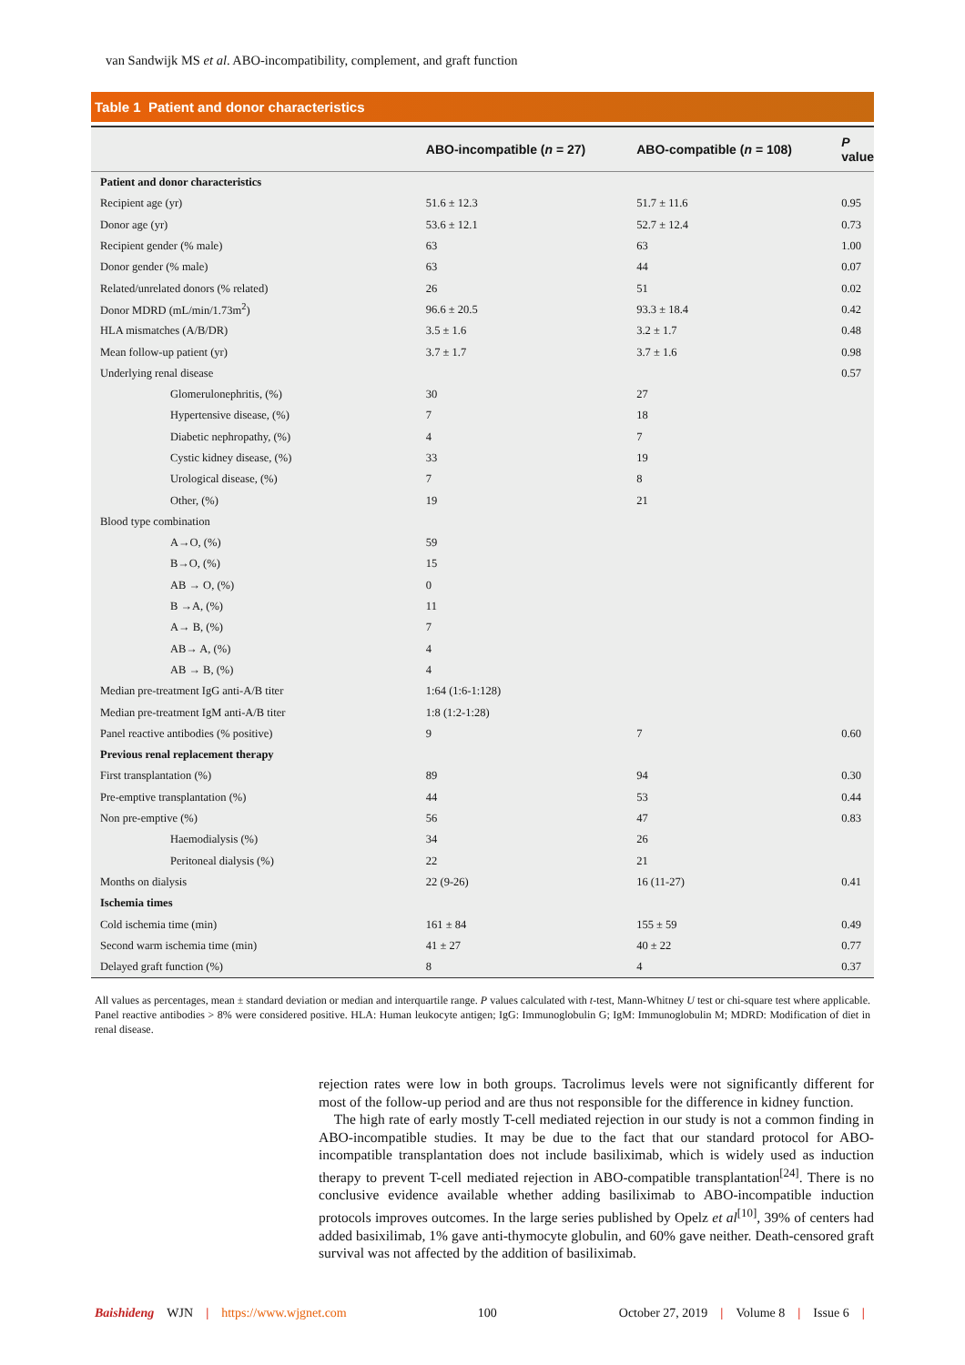van Sandwijk MS et al. ABO-incompatibility, complement, and graft function
Table 1 Patient and donor characteristics
| | ABO-incompatible ( n = 27) | ABO-compatible ( n = 108) | P value |
| --- | --- | --- | --- |
| Patient and donor characteristics | | | |
| Recipient age (yr) | 51.6 ± 12.3 | 51.7 ± 11.6 | 0.95 |
| Donor age (yr) | 53.6 ± 12.1 | 52.7 ± 12.4 | 0.73 |
| Recipient gender (% male) | 63 | 63 | 1.00 |
| Donor gender (% male) | 63 | 44 | 0.07 |
| Related/unrelated donors (% related) | 26 | 51 | 0.02 |
| Donor MDRD (mL/min/1.73m<sup>2</sup>) | 96.6 ± 20.5 | 93.3 ± 18.4 | 0.42 |
| HLA mismatches (A/B/DR) | 3.5 ± 1.6 | 3.2 ± 1.7 | 0.48 |
| Mean follow-up patient (yr) | 3.7 ± 1.7 | 3.7 ± 1.6 | 0.98 |
| Underlying renal disease | | | 0.57 |
| Glomerulonephritis, (%) | 30 | 27 | |
| Hypertensive disease, (%) | 7 | 18 | |
| Diabetic nephropathy, (%) | 4 | 7 | |
| Cystic kidney disease, (%) | 33 | 19 | |
| Urological disease, (%) | 7 | 8 | |
| Other, (%) | 19 | 21 | |
| Blood type combination | | | |
| A→O, (%) | 59 | | |
| B→O, (%) | 15 | | |
| AB → O, (%) | 0 | | |
| B →A, (%) | 11 | | |
| A→ B, (%) | 7 | | |
| AB→ A, (%) | 4 | | |
| AB → B, (%) | 4 | | |
| Median pre-treatment IgG anti-A/B titer | 1:64 (1:6-1:128) | | |
| Median pre-treatment IgM anti-A/B titer | 1:8 (1:2-1:28) | | |
| Panel reactive antibodies (% positive) | 9 | 7 | 0.60 |
| Previous renal replacement therapy | | | |
| First transplantation (%) | 89 | 94 | 0.30 |
| Pre-emptive transplantation (%) | 44 | 53 | 0.44 |
| Non pre-emptive (%) | 56 | 47 | 0.83 |
| Haemodialysis (%) | 34 | 26 | |
| Peritoneal dialysis (%) | 22 | 21 | |
| Months on dialysis | 22 (9-26) | 16 (11-27) | 0.41 |
| Ischemia times | | | |
| Cold ischemia time (min) | 161 ± 84 | 155 ± 59 | 0.49 |
| Second warm ischemia time (min) | 41 ± 27 | 40 ± 22 | 0.77 |
| Delayed graft function (%) | 8 | 4 | 0.37 |
All values as percentages, mean ± standard deviation or median and interquartile range. P values calculated with t-test, Mann-Whitney U test or chi-square test where applicable. Panel reactive antibodies > 8% were considered positive. HLA: Human leukocyte antigen; IgG: Immunoglobulin G; IgM: Immunoglobulin M; MDRD: Modification of diet in renal disease.
rejection rates were low in both groups. Tacrolimus levels were not significantly different for most of the follow-up period and are thus not responsible for the difference in kidney function.
The high rate of early mostly T-cell mediated rejection in our study is not a common finding in ABO-incompatible studies. It may be due to the fact that our standard protocol for ABO-incompatible transplantation does not include basiliximab, which is widely used as induction therapy to prevent T-cell mediated rejection in ABO-compatible transplantation<sup>[24]</sup>. There is no conclusive evidence available whether adding basiliximab to ABO-incompatible induction protocols improves outcomes. In the large series published by Opelz et al<sup>[10]</sup>, 39% of centers had added basixilimab, 1% gave anti-thymocyte globulin, and 60% gave neither. Death-censored graft survival was not affected by the addition of basiliximab.
Baishideng WJN | https://www.wjgnet.com 100 October 27, 2019 | Volume 8 | Issue 6 |